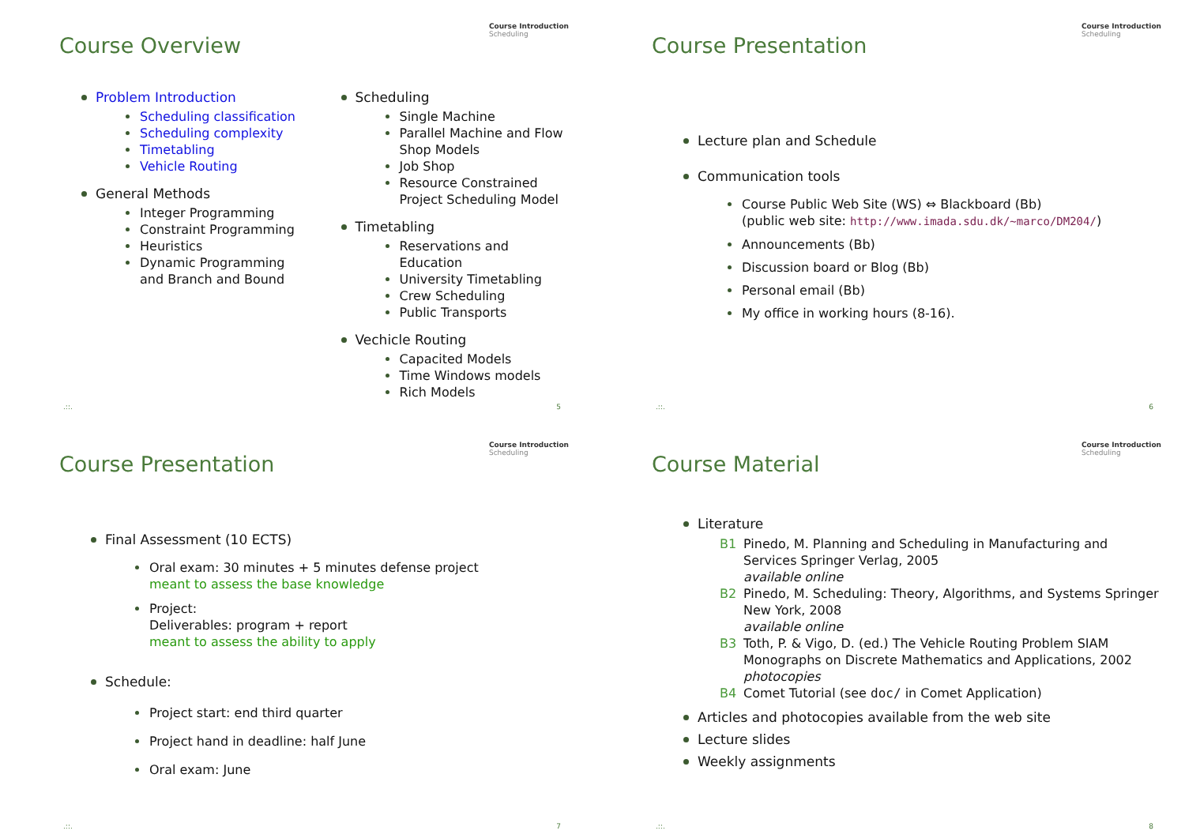Course Overview
Course Introduction
Scheduling
Problem Introduction
Scheduling classification
Scheduling complexity
Timetabling
Vehicle Routing
General Methods
Integer Programming
Constraint Programming
Heuristics
Dynamic Programming and Branch and Bound
Scheduling
Single Machine
Parallel Machine and Flow Shop Models
Job Shop
Resource Constrained Project Scheduling Model
Timetabling
Reservations and Education
University Timetabling
Crew Scheduling
Public Transports
Vechicle Routing
Capacited Models
Time Windows models
Rich Models
.::. 5
Course Presentation
Course Introduction
Scheduling
Lecture plan and Schedule
Communication tools
Course Public Web Site (WS) ⇔ Blackboard (Bb)
(public web site: http://www.imada.sdu.dk/~marco/DM204/)
Announcements (Bb)
Discussion board or Blog (Bb)
Personal email (Bb)
My office in working hours (8-16).
.::. 6
Course Presentation
Course Introduction
Scheduling
Final Assessment (10 ECTS)
Oral exam: 30 minutes + 5 minutes defense project
meant to assess the base knowledge
Project:
Deliverables: program + report
meant to assess the ability to apply
Schedule:
Project start: end third quarter
Project hand in deadline: half June
Oral exam: June
.::. 7
Course Material
Course Introduction
Scheduling
Literature
B1 Pinedo, M. Planning and Scheduling in Manufacturing and Services Springer Verlag, 2005
available online
B2 Pinedo, M. Scheduling: Theory, Algorithms, and Systems Springer New York, 2008
available online
B3 Toth, P. & Vigo, D. (ed.) The Vehicle Routing Problem SIAM Monographs on Discrete Mathematics and Applications, 2002
photocopies
B4 Comet Tutorial (see doc/ in Comet Application)
Articles and photocopies available from the web site
Lecture slides
Weekly assignments
.::. 8